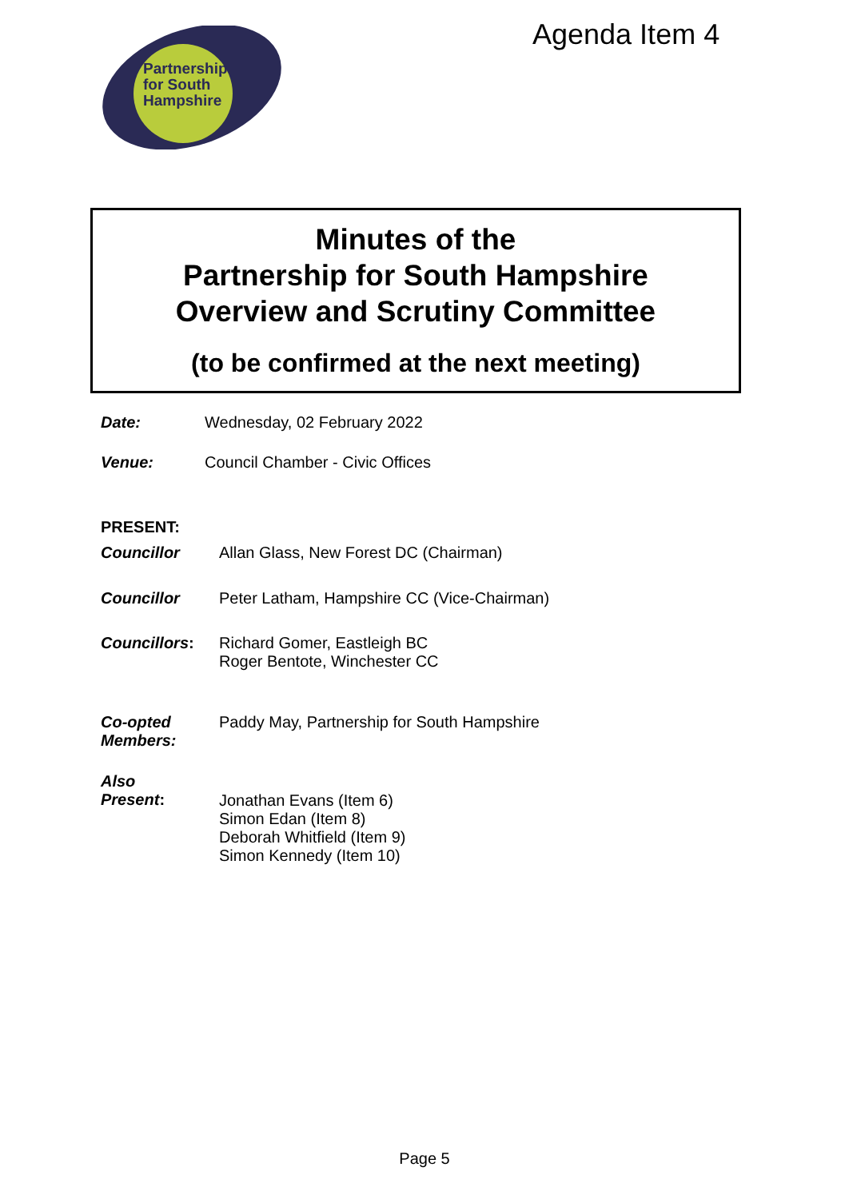Partnership
for South
Hampshire
Agenda Item 4
Minutes of the
Partnership for South Hampshire
Overview and Scrutiny Committee
(to be confirmed at the next meeting)
Date: Wednesday, 02 February 2022
Venue: Council Chamber - Civic Offices
PRESENT:
Councillor Allan Glass, New Forest DC (Chairman)
Councillor Peter Latham, Hampshire CC (Vice-Chairman)
Councillors: Richard Gomer, Eastleigh BC
Roger Bentote, Winchester CC
Co-opted
Members: Paddy May, Partnership for South Hampshire
Also
Present: Jonathan Evans (Item 6)
Simon Edan (Item 8)
Deborah Whitfield (Item 9)
Simon Kennedy (Item 10)
Page 5